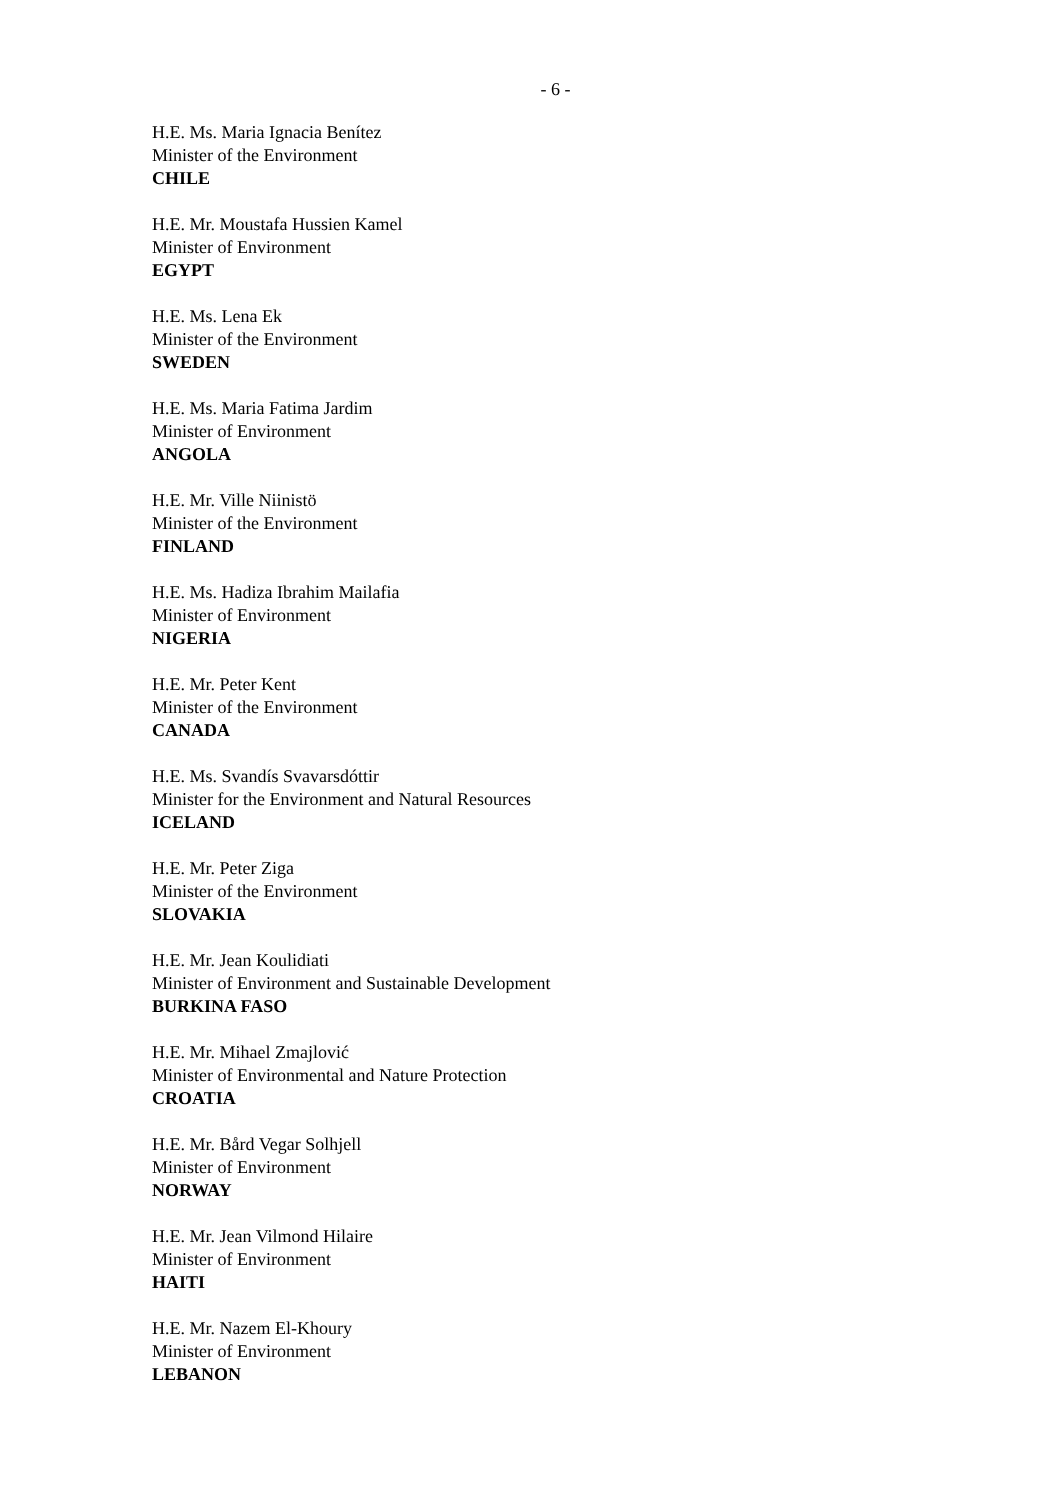- 6 -
H.E. Ms. Maria Ignacia Benítez
Minister of the Environment
CHILE
H.E. Mr. Moustafa Hussien Kamel
Minister of Environment
EGYPT
H.E. Ms. Lena Ek
Minister of the Environment
SWEDEN
H.E. Ms. Maria Fatima Jardim
Minister of Environment
ANGOLA
H.E. Mr. Ville Niinistö
Minister of the Environment
FINLAND
H.E. Ms. Hadiza Ibrahim Mailafia
Minister of Environment
NIGERIA
H.E. Mr. Peter Kent
Minister of the Environment
CANADA
H.E. Ms. Svandís Svavarsdóttir
Minister for the Environment and Natural Resources
ICELAND
H.E. Mr. Peter Ziga
Minister of the Environment
SLOVAKIA
H.E. Mr. Jean Koulidiati
Minister of Environment and Sustainable Development
BURKINA FASO
H.E. Mr. Mihael Zmajlović
Minister of Environmental and Nature Protection
CROATIA
H.E. Mr. Bård Vegar Solhjell
Minister of Environment
NORWAY
H.E. Mr. Jean Vilmond Hilaire
Minister of Environment
HAITI
H.E. Mr. Nazem El-Khoury
Minister of Environment
LEBANON